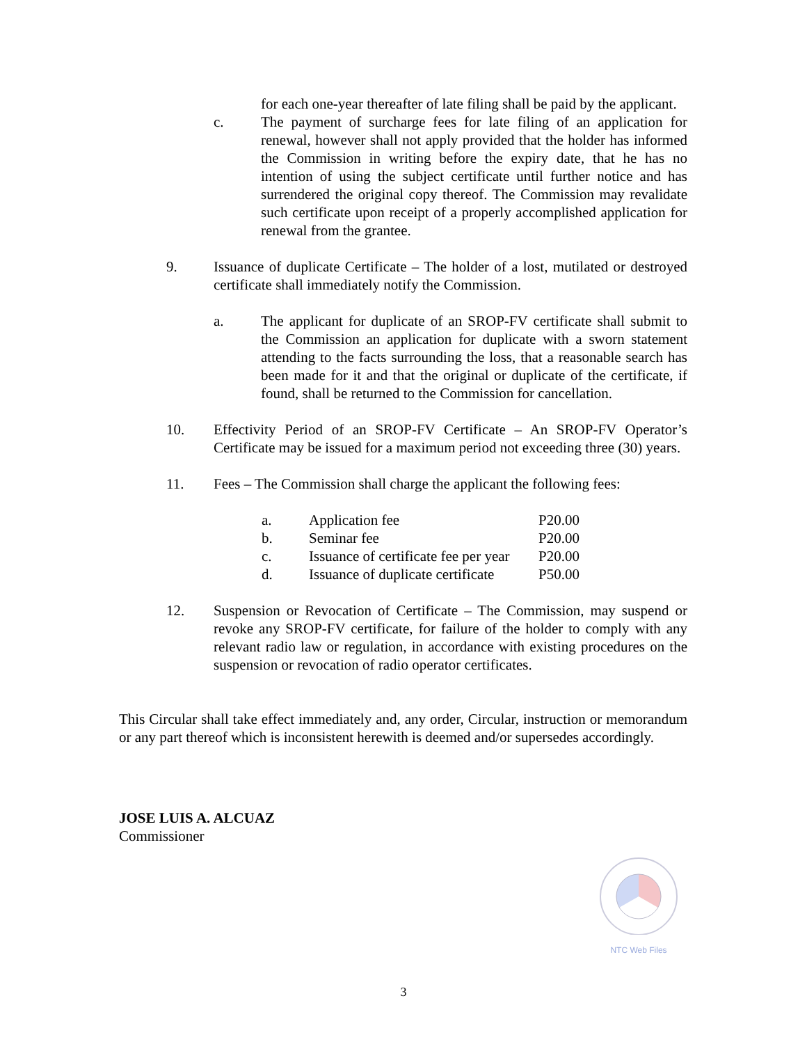for each one-year thereafter of late filing shall be paid by the applicant.
c. The payment of surcharge fees for late filing of an application for renewal, however shall not apply provided that the holder has informed the Commission in writing before the expiry date, that he has no intention of using the subject certificate until further notice and has surrendered the original copy thereof. The Commission may revalidate such certificate upon receipt of a properly accomplished application for renewal from the grantee.
9. Issuance of duplicate Certificate – The holder of a lost, mutilated or destroyed certificate shall immediately notify the Commission.
a. The applicant for duplicate of an SROP-FV certificate shall submit to the Commission an application for duplicate with a sworn statement attending to the facts surrounding the loss, that a reasonable search has been made for it and that the original or duplicate of the certificate, if found, shall be returned to the Commission for cancellation.
10. Effectivity Period of an SROP-FV Certificate – An SROP-FV Operator’s Certificate may be issued for a maximum period not exceeding three (30) years.
11. Fees – The Commission shall charge the applicant the following fees:
| a. | Application fee | P20.00 |
| b. | Seminar fee | P20.00 |
| c. | Issuance of certificate fee per year | P20.00 |
| d. | Issuance of duplicate certificate | P50.00 |
12. Suspension or Revocation of Certificate – The Commission, may suspend or revoke any SROP-FV certificate, for failure of the holder to comply with any relevant radio law or regulation, in accordance with existing procedures on the suspension or revocation of radio operator certificates.
This Circular shall take effect immediately and, any order, Circular, instruction or memorandum or any part thereof which is inconsistent herewith is deemed and/or supersedes accordingly.
JOSE LUIS A. ALCUAZ
Commissioner
NTC Web Files
3